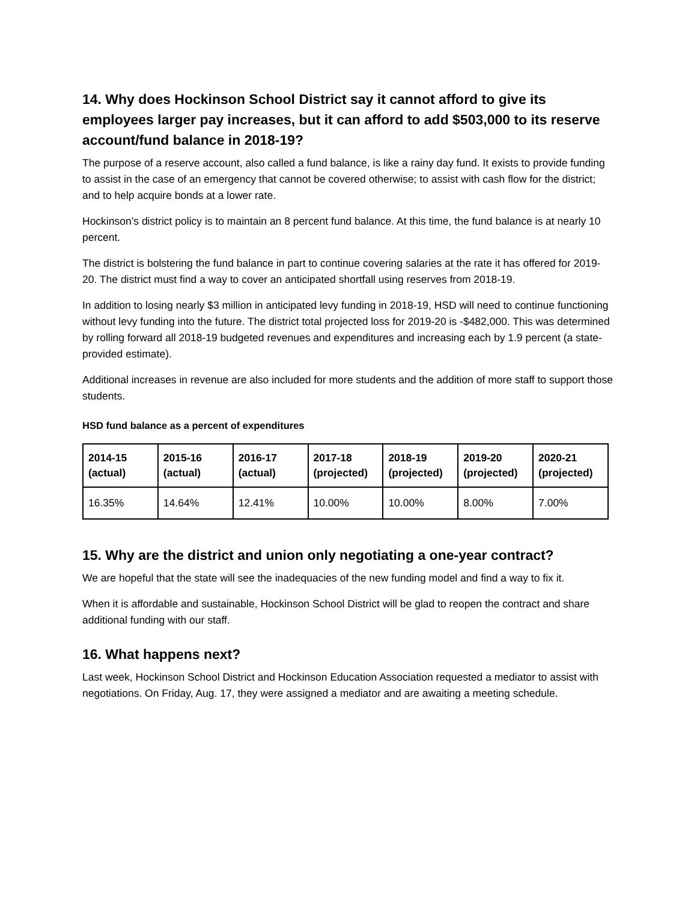14. Why does Hockinson School District say it cannot afford to give its employees larger pay increases, but it can afford to add $503,000 to its reserve account/fund balance in 2018-19?
The purpose of a reserve account, also called a fund balance, is like a rainy day fund. It exists to provide funding to assist in the case of an emergency that cannot be covered otherwise; to assist with cash flow for the district; and to help acquire bonds at a lower rate.
Hockinson’s district policy is to maintain an 8 percent fund balance. At this time, the fund balance is at nearly 10 percent.
The district is bolstering the fund balance in part to continue covering salaries at the rate it has offered for 2019-20. The district must find a way to cover an anticipated shortfall using reserves from 2018-19.
In addition to losing nearly $3 million in anticipated levy funding in 2018-19, HSD will need to continue functioning without levy funding into the future. The district total projected loss for 2019-20 is -$482,000. This was determined by rolling forward all 2018-19 budgeted revenues and expenditures and increasing each by 1.9 percent (a state-provided estimate).
Additional increases in revenue are also included for more students and the addition of more staff to support those students.
HSD fund balance as a percent of expenditures
| 2014-15 (actual) | 2015-16 (actual) | 2016-17 (actual) | 2017-18 (projected) | 2018-19 (projected) | 2019-20 (projected) | 2020-21 (projected) |
| --- | --- | --- | --- | --- | --- | --- |
| 16.35% | 14.64% | 12.41% | 10.00% | 10.00% | 8.00% | 7.00% |
15. Why are the district and union only negotiating a one-year contract?
We are hopeful that the state will see the inadequacies of the new funding model and find a way to fix it.
When it is affordable and sustainable, Hockinson School District will be glad to reopen the contract and share additional funding with our staff.
16. What happens next?
Last week, Hockinson School District and Hockinson Education Association requested a mediator to assist with negotiations. On Friday, Aug. 17, they were assigned a mediator and are awaiting a meeting schedule.